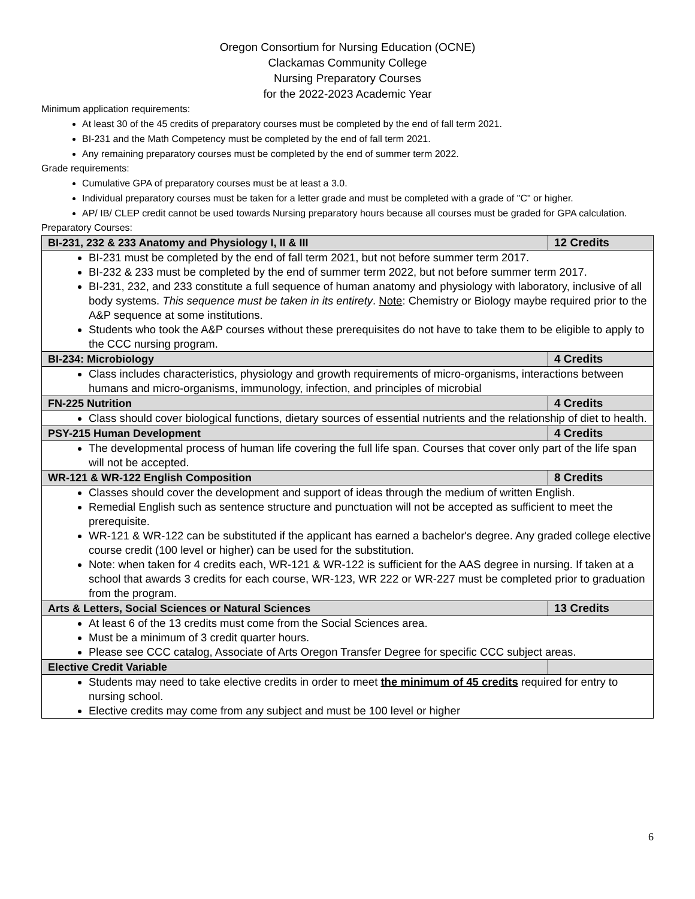Oregon Consortium for Nursing Education (OCNE)
Clackamas Community College
Nursing Preparatory Courses
for the 2022-2023 Academic Year
Minimum application requirements:
At least 30 of the 45 credits of preparatory courses must be completed by the end of fall term 2021.
BI-231 and the Math Competency must be completed by the end of fall term 2021.
Any remaining preparatory courses must be completed by the end of summer term 2022.
Grade requirements:
Cumulative GPA of preparatory courses must be at least a 3.0.
Individual preparatory courses must be taken for a letter grade and must be completed with a grade of "C" or higher.
AP/ IB/ CLEP credit cannot be used towards Nursing preparatory hours because all courses must be graded for GPA calculation.
Preparatory Courses:
| BI-231, 232 & 233 Anatomy and Physiology I, II & III | 12 Credits |
| --- | --- |
| BI-231 must be completed by the end of fall term 2021, but not before summer term 2017. BI-232 & 233 must be completed by the end of summer term 2022, but not before summer term 2017. BI-231, 232, and 233 constitute a full sequence of human anatomy and physiology with laboratory, inclusive of all body systems. This sequence must be taken in its entirety . Note : Chemistry or Biology maybe required prior to the A&P sequence at some institutions. Students who took the A&P courses without these prerequisites do not have to take them to be eligible to apply to the CCC nursing program. | |
| BI-234: Microbiology | 4 Credits |
| Class includes characteristics, physiology and growth requirements of micro-organisms, interactions between humans and micro-organisms, immunology, infection, and principles of microbial | |
| FN-225 Nutrition | 4 Credits |
| Class should cover biological functions, dietary sources of essential nutrients and the relationship of diet to health. | |
| PSY-215 Human Development | 4 Credits |
| The developmental process of human life covering the full life span. Courses that cover only part of the life span will not be accepted. | |
| WR-121 & WR-122 English Composition | 8 Credits |
| Classes should cover the development and support of ideas through the medium of written English. Remedial English such as sentence structure and punctuation will not be accepted as sufficient to meet the prerequisite. WR-121 & WR-122 can be substituted if the applicant has earned a bachelor's degree. Any graded college elective course credit (100 level or higher) can be used for the substitution. Note: when taken for 4 credits each, WR-121 & WR-122 is sufficient for the AAS degree in nursing. If taken at a school that awards 3 credits for each course, WR-123, WR 222 or WR-227 must be completed prior to graduation from the program. | |
| Arts & Letters, Social Sciences or Natural Sciences | 13 Credits |
| At least 6 of the 13 credits must come from the Social Sciences area. Must be a minimum of 3 credit quarter hours. Please see CCC catalog, Associate of Arts Oregon Transfer Degree for specific CCC subject areas. | |
| Elective Credit Variable | |
| Students may need to take elective credits in order to meet the minimum of 45 credits required for entry to nursing school. Elective credits may come from any subject and must be 100 level or higher | |
6